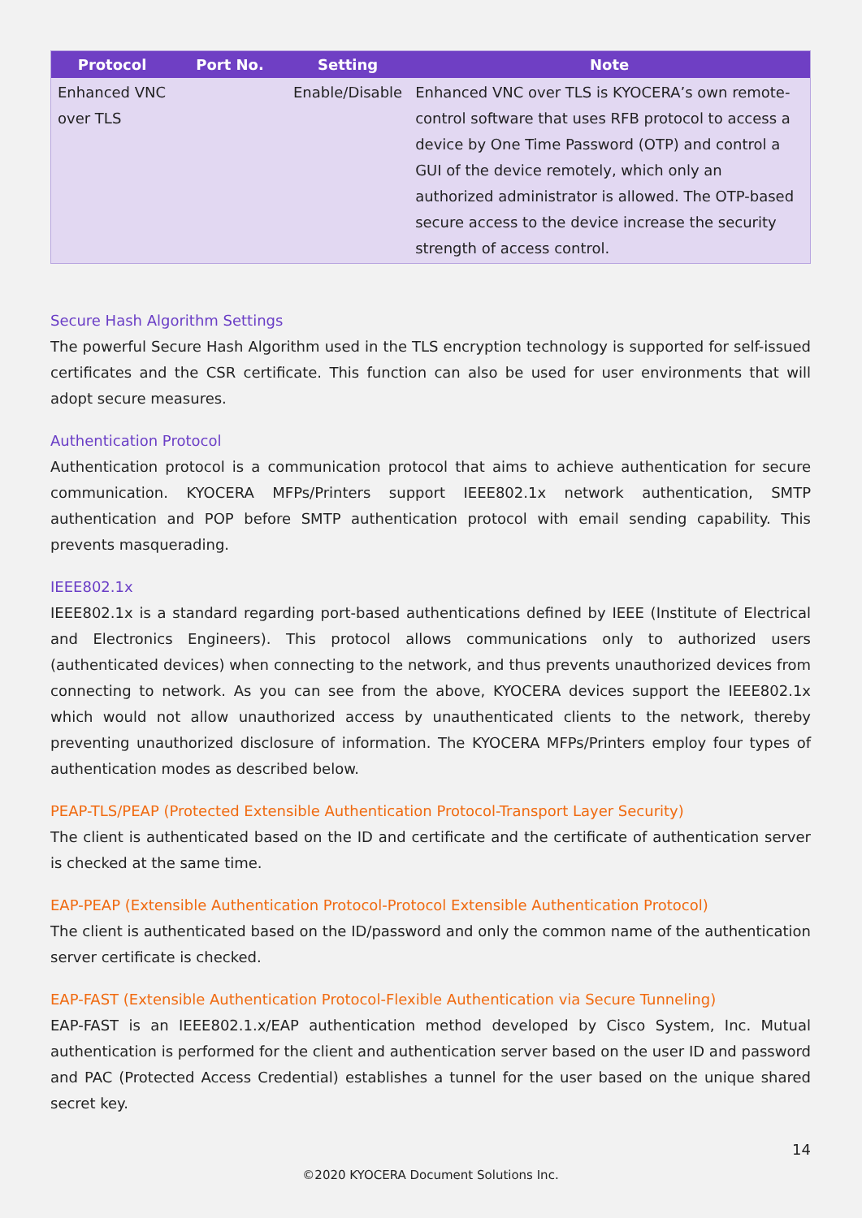| Protocol | Port No. | Setting | Note |
| --- | --- | --- | --- |
| Enhanced VNC over TLS | | Enable/Disable | Enhanced VNC over TLS is KYOCERA’s own remote-control software that uses RFB protocol to access a device by One Time Password (OTP) and control a GUI of the device remotely, which only an authorized administrator is allowed. The OTP-based secure access to the device increase the security strength of access control. |
Secure Hash Algorithm Settings
The powerful Secure Hash Algorithm used in the TLS encryption technology is supported for self-issued certificates and the CSR certificate. This function can also be used for user environments that will adopt secure measures.
Authentication Protocol
Authentication protocol is a communication protocol that aims to achieve authentication for secure communication. KYOCERA MFPs/Printers support IEEE802.1x network authentication, SMTP authentication and POP before SMTP authentication protocol with email sending capability. This prevents masquerading.
IEEE802.1x
IEEE802.1x is a standard regarding port-based authentications defined by IEEE (Institute of Electrical and Electronics Engineers). This protocol allows communications only to authorized users (authenticated devices) when connecting to the network, and thus prevents unauthorized devices from connecting to network. As you can see from the above, KYOCERA devices support the IEEE802.1x which would not allow unauthorized access by unauthenticated clients to the network, thereby preventing unauthorized disclosure of information. The KYOCERA MFPs/Printers employ four types of authentication modes as described below.
PEAP-TLS/PEAP (Protected Extensible Authentication Protocol-Transport Layer Security)
The client is authenticated based on the ID and certificate and the certificate of authentication server is checked at the same time.
EAP-PEAP (Extensible Authentication Protocol-Protocol Extensible Authentication Protocol)
The client is authenticated based on the ID/password and only the common name of the authentication server certificate is checked.
EAP-FAST (Extensible Authentication Protocol-Flexible Authentication via Secure Tunneling)
EAP-FAST is an IEEE802.1.x/EAP authentication method developed by Cisco System, Inc. Mutual authentication is performed for the client and authentication server based on the user ID and password and PAC (Protected Access Credential) establishes a tunnel for the user based on the unique shared secret key.
14
©2020 KYOCERA Document Solutions Inc.